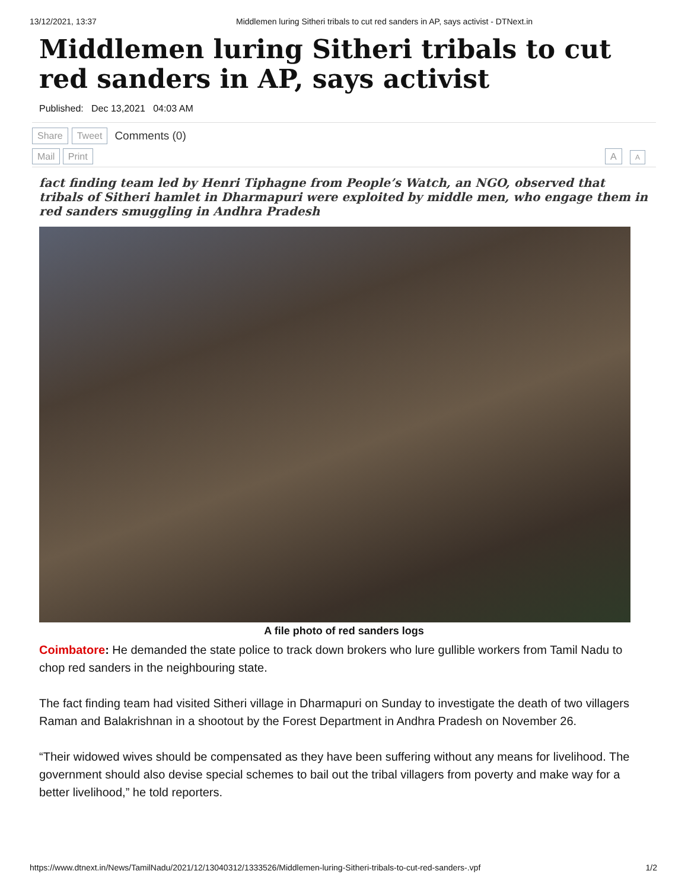13/12/2021, 13:37 Middlemen luring Sitheri tribals to cut red sanders in AP, says activist - DTNext.in
Middlemen luring Sitheri tribals to cut red sanders in AP, says activist
Published: Dec 13,2021 04:03 AM
Share Tweet Comments (0)
Mail Print A A
fact finding team led by Henri Tiphagne from People’s Watch, an NGO, observed that tribals of Sitheri hamlet in Dharmapuri were exploited by middle men, who engage them in red sanders smuggling in Andhra Pradesh
A file photo of red sanders logs
Coimbatore: He demanded the state police to track down brokers who lure gullible workers from Tamil Nadu to chop red sanders in the neighbouring state.
The fact finding team had visited Sitheri village in Dharmapuri on Sunday to investigate the death of two villagers Raman and Balakrishnan in a shootout by the Forest Department in Andhra Pradesh on November 26.
“Their widowed wives should be compensated as they have been suffering without any means for livelihood. The government should also devise special schemes to bail out the tribal villagers from poverty and make way for a better livelihood,” he told reporters.
https://www.dtnext.in/News/TamilNadu/2021/12/13040312/1333526/Middlemen-luring-Sitheri-tribals-to-cut-red-sanders-.vpf 1/2